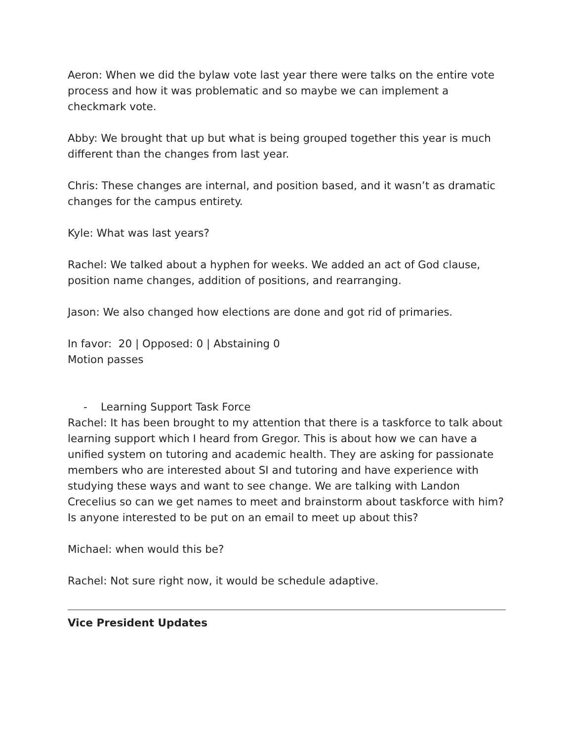Aeron: When we did the bylaw vote last year there were talks on the entire vote process and how it was problematic and so maybe we can implement a checkmark vote.
Abby: We brought that up but what is being grouped together this year is much different than the changes from last year.
Chris: These changes are internal, and position based, and it wasn’t as dramatic changes for the campus entirety.
Kyle: What was last years?
Rachel: We talked about a hyphen for weeks. We added an act of God clause, position name changes, addition of positions, and rearranging.
Jason: We also changed how elections are done and got rid of primaries.
In favor: 20 | Opposed: 0 | Abstaining 0
Motion passes
- Learning Support Task Force
Rachel: It has been brought to my attention that there is a taskforce to talk about learning support which I heard from Gregor. This is about how we can have a unified system on tutoring and academic health. They are asking for passionate members who are interested about SI and tutoring and have experience with studying these ways and want to see change. We are talking with Landon Crecelius so can we get names to meet and brainstorm about taskforce with him? Is anyone interested to be put on an email to meet up about this?
Michael: when would this be?
Rachel: Not sure right now, it would be schedule adaptive.
Vice President Updates